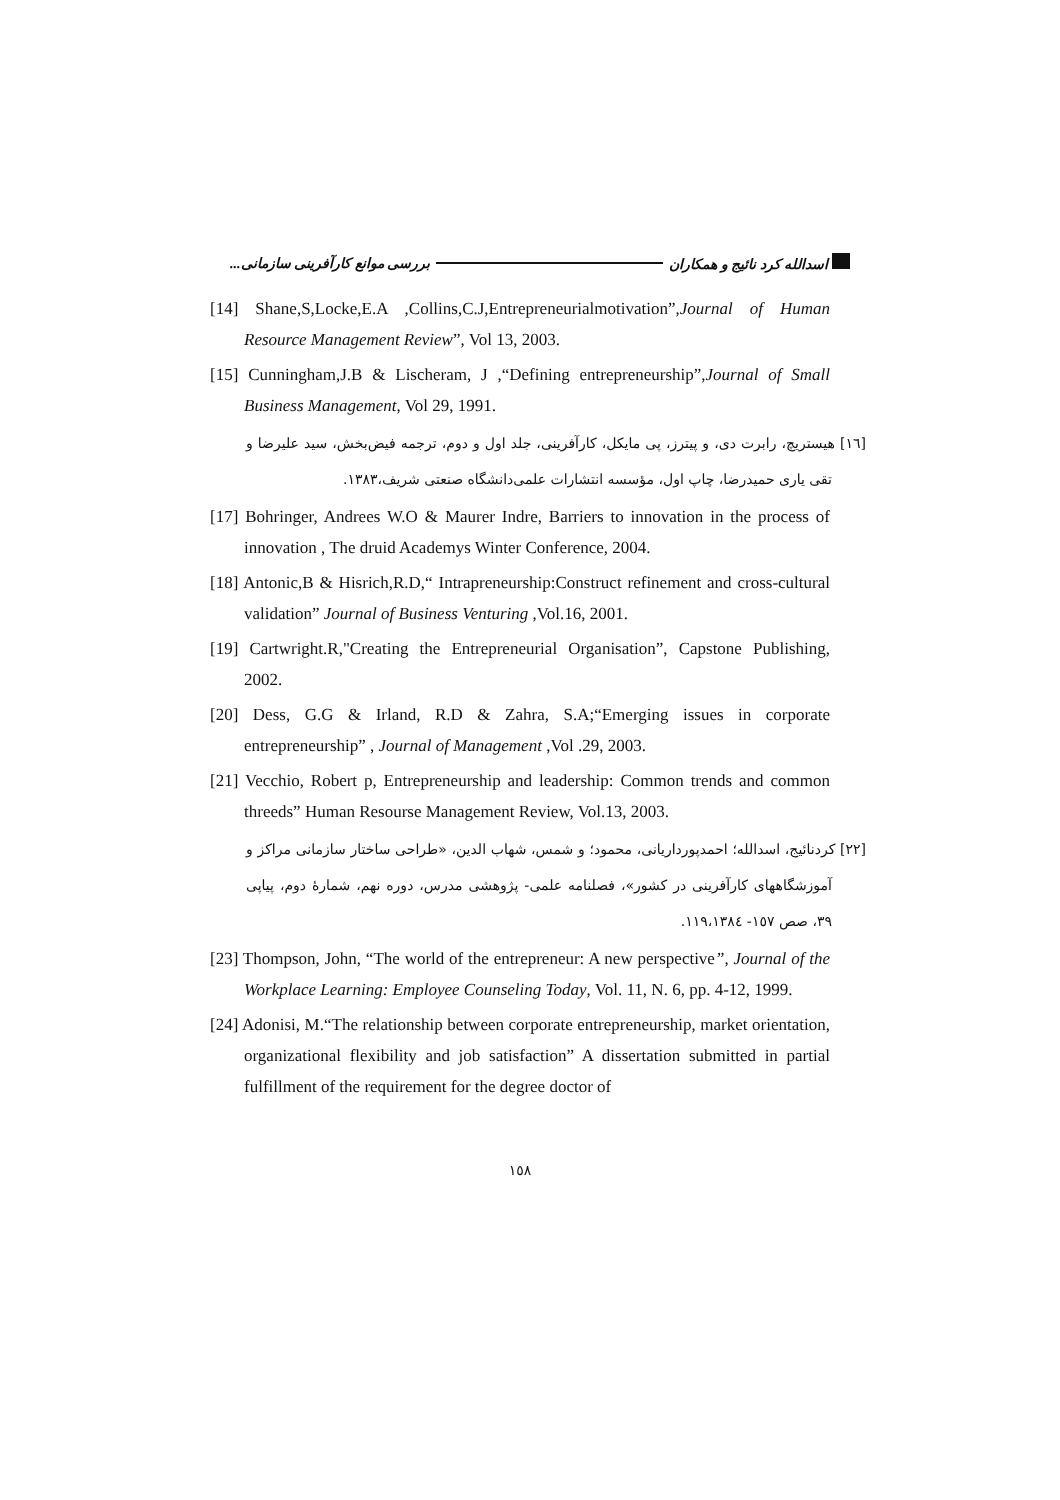اسدالله کرد نائیج و همکاران بررسی موانع کارآفرینی سازمانی...
[14] Shane,S,Locke,E.A ,Collins,C.J,Entrepreneurialmotivation”,Journal of Human Resource Management Review”, Vol 13, 2003.
[15] Cunningham,J.B & Lischeram, J ,“Defining entrepreneurship”,Journal of Small Business Management, Vol 29, 1991.
[١٦] هیستریچ، رابرت دی، و پیترز، پی مایکل، کارآفرینی، جلد اول و دوم، ترجمه فیض‌بخش، سید علیرضا و تقی یاری حمیدرضا، چاپ اول، مؤسسه انتشارات علمی‌دانشگاه صنعتی شریف،١٣٨٣.
[17] Bohringer, Andrees W.O & Maurer Indre, Barriers to innovation in the process of innovation , The druid Academys Winter Conference, 2004.
[18] Antonic,B & Hisrich,R.D,“ Intrapreneurship:Construct refinement and cross-cultural validation” Journal of Business Venturing ,Vol.16, 2001.
[19] Cartwright.R,"Creating the Entrepreneurial Organisation”, Capstone Publishing, 2002.
[20] Dess, G.G & Irland, R.D & Zahra, S.A;“Emerging issues in corporate entrepreneurship” , Journal of Management ,Vol .29, 2003.
[21] Vecchio, Robert p, Entrepreneurship and leadership: Common trends and common threeds” Human Resourse Management Review, Vol.13, 2003.
[٢٢] کردنائیج، اسدالله؛ احمدپورداریانی، محمود؛ و شمس، شهاب الدین، «طراحی ساختار سازمانی مراکز و آموزشگاههای کارآفرینی در کشور»، فصلنامه علمی- پژوهشی مدرس، دوره نهم، شمارهٔ دوم، پیاپی ٣٩، صص ١٥٧- ١١٩،١٣٨٤.
[23] Thompson, John, “The world of the entrepreneur: A new perspective”, Journal of the Workplace Learning: Employee Counseling Today, Vol. 11, N. 6, pp. 4-12, 1999.
[24] Adonisi, M.“The relationship between corporate entrepreneurship, market orientation, organizational flexibility and job satisfaction” A dissertation submitted in partial fulfillment of the requirement for the degree doctor of
١٥٨